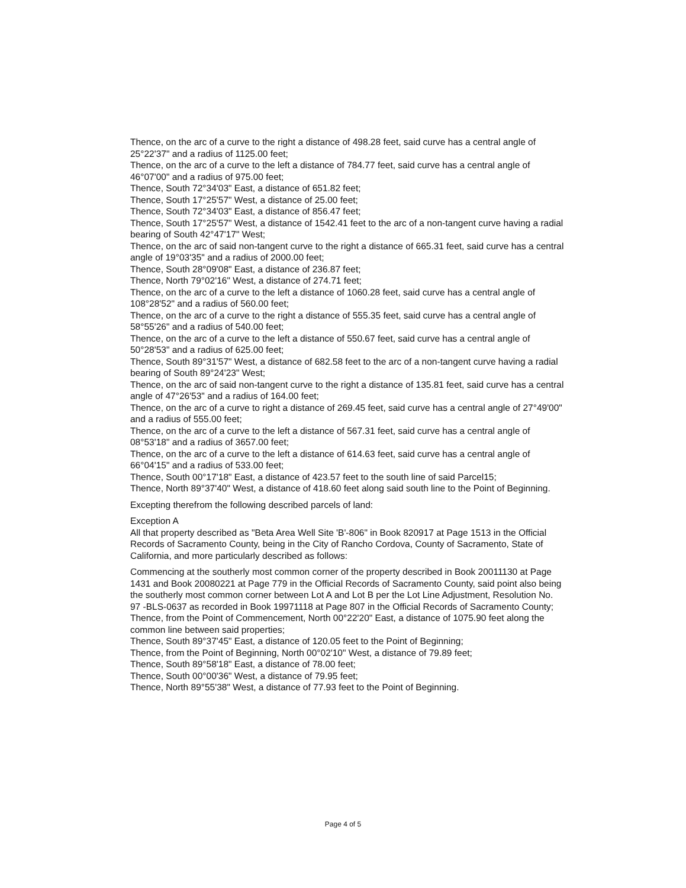Thence, on the arc of a curve to the right a distance of 498.28 feet, said curve has a central angle of 25°22'37" and a radius of 1125.00 feet;
Thence, on the arc of a curve to the left a distance of 784.77 feet, said curve has a central angle of 46°07'00" and a radius of 975.00 feet;
Thence, South 72°34'03" East, a distance of 651.82 feet;
Thence, South 17°25'57" West, a distance of 25.00 feet;
Thence, South 72°34'03" East, a distance of 856.47 feet;
Thence, South 17°25'57" West, a distance of 1542.41 feet to the arc of a non-tangent curve having a radial bearing of South 42°47'17" West;
Thence, on the arc of said non-tangent curve to the right a distance of 665.31 feet, said curve has a central angle of 19°03'35" and a radius of 2000.00 feet;
Thence, South 28°09'08" East, a distance of 236.87 feet;
Thence, North 79°02'16" West, a distance of 274.71 feet;
Thence, on the arc of a curve to the left a distance of 1060.28 feet, said curve has a central angle of 108°28'52" and a radius of 560.00 feet;
Thence, on the arc of a curve to the right a distance of 555.35 feet, said curve has a central angle of 58°55'26" and a radius of 540.00 feet;
Thence, on the arc of a curve to the left a distance of 550.67 feet, said curve has a central angle of 50°28'53" and a radius of 625.00 feet;
Thence, South 89°31'57" West, a distance of 682.58 feet to the arc of a non-tangent curve having a radial bearing of South 89°24'23" West;
Thence, on the arc of said non-tangent curve to the right a distance of 135.81 feet, said curve has a central angle of 47°26'53" and a radius of 164.00 feet;
Thence, on the arc of a curve to right a distance of 269.45 feet, said curve has a central angle of 27°49'00" and a radius of 555.00 feet;
Thence, on the arc of a curve to the left a distance of 567.31 feet, said curve has a central angle of 08°53'18" and a radius of 3657.00 feet;
Thence, on the arc of a curve to the left a distance of 614.63 feet, said curve has a central angle of 66°04'15" and a radius of 533.00 feet;
Thence, South 00°17'18" East, a distance of 423.57 feet to the south line of said Parcel15;
Thence, North 89°37'40" West, a distance of 418.60 feet along said south line to the Point of Beginning.
Excepting therefrom the following described parcels of land:
Exception A
All that property described as "Beta Area Well Site 'B'-806" in Book 820917 at Page 1513 in the Official Records of Sacramento County, being in the City of Rancho Cordova, County of Sacramento, State of California, and more particularly described as follows:
Commencing at the southerly most common corner of the property described in Book 20011130 at Page 1431 and Book 20080221 at Page 779 in the Official Records of Sacramento County, said point also being the southerly most common corner between Lot A and Lot B per the Lot Line Adjustment, Resolution No. 97 -BLS-0637 as recorded in Book 19971118 at Page 807 in the Official Records of Sacramento County; Thence, from the Point of Commencement, North 00°22'20" East, a distance of 1075.90 feet along the common line between said properties;
Thence, South 89°37'45" East, a distance of 120.05 feet to the Point of Beginning;
Thence, from the Point of Beginning, North 00°02'10" West, a distance of 79.89 feet;
Thence, South 89°58'18" East, a distance of 78.00 feet;
Thence, South 00°00'36" West, a distance of 79.95 feet;
Thence, North 89°55'38" West, a distance of 77.93 feet to the Point of Beginning.
Page 4 of 5